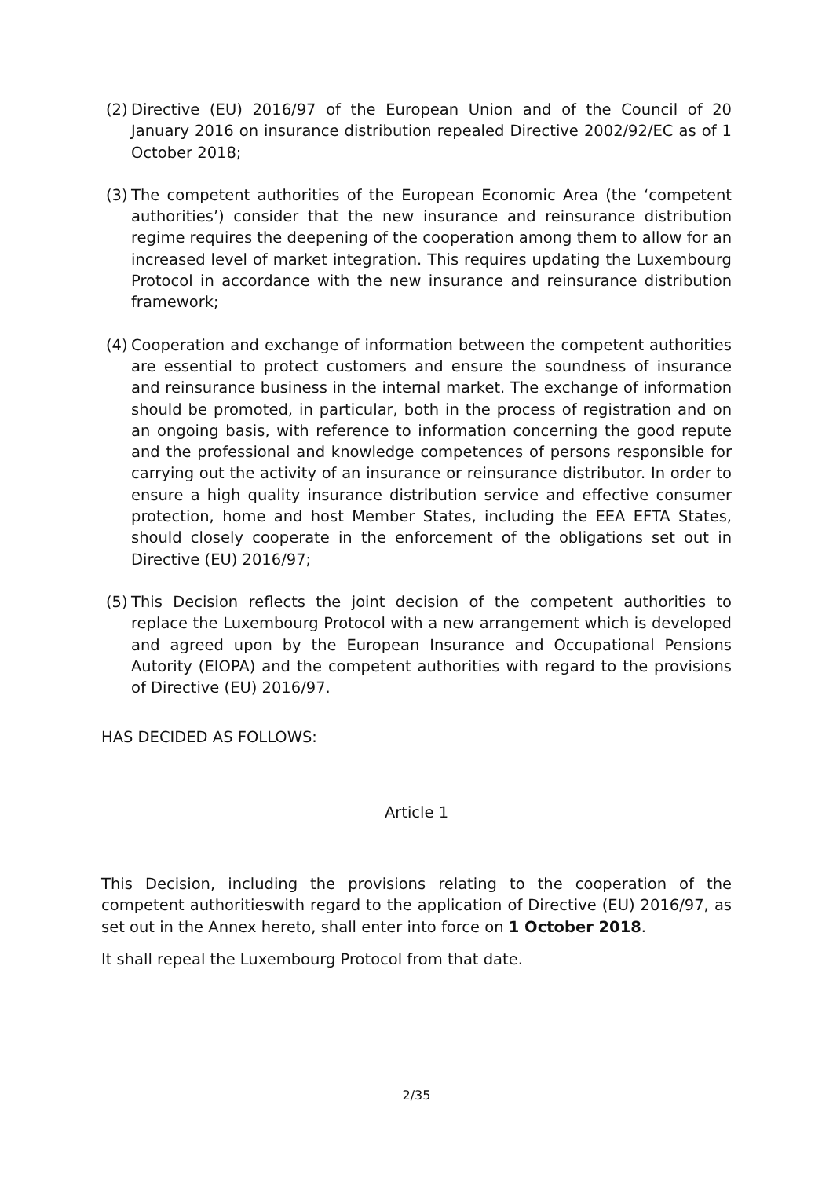(2)
Directive (EU) 2016/97 of the European Union and of the Council of 20 January 2016 on insurance distribution repealed Directive 2002/92/EC as of 1 October 2018;
(3)
The competent authorities of the European Economic Area (the ‘competent authorities’) consider that the new insurance and reinsurance distribution regime requires the deepening of the cooperation among them to allow for an increased level of market integration. This requires updating the Luxembourg Protocol in accordance with the new insurance and reinsurance distribution framework;
(4)
Cooperation and exchange of information between the competent authorities are essential to protect customers and ensure the soundness of insurance and reinsurance business in the internal market. The exchange of information should be promoted, in particular, both in the process of registration and on an ongoing basis, with reference to information concerning the good repute and the professional and knowledge competences of persons responsible for carrying out the activity of an insurance or reinsurance distributor. In order to ensure a high quality insurance distribution service and effective consumer protection, home and host Member States, including the EEA EFTA States, should closely cooperate in the enforcement of the obligations set out in Directive (EU) 2016/97;
(5)
This Decision reflects the joint decision of the competent authorities to replace the Luxembourg Protocol with a new arrangement which is developed and agreed upon by the European Insurance and Occupational Pensions Autority (EIOPA) and the competent authorities with regard to the provisions of Directive (EU) 2016/97.
HAS DECIDED AS FOLLOWS:
Article 1
This Decision, including the provisions relating to the cooperation of the competent authoritieswith regard to the application of Directive (EU) 2016/97, as set out in the Annex hereto, shall enter into force on 1 October 2018.
It shall repeal the Luxembourg Protocol from that date.
2/35